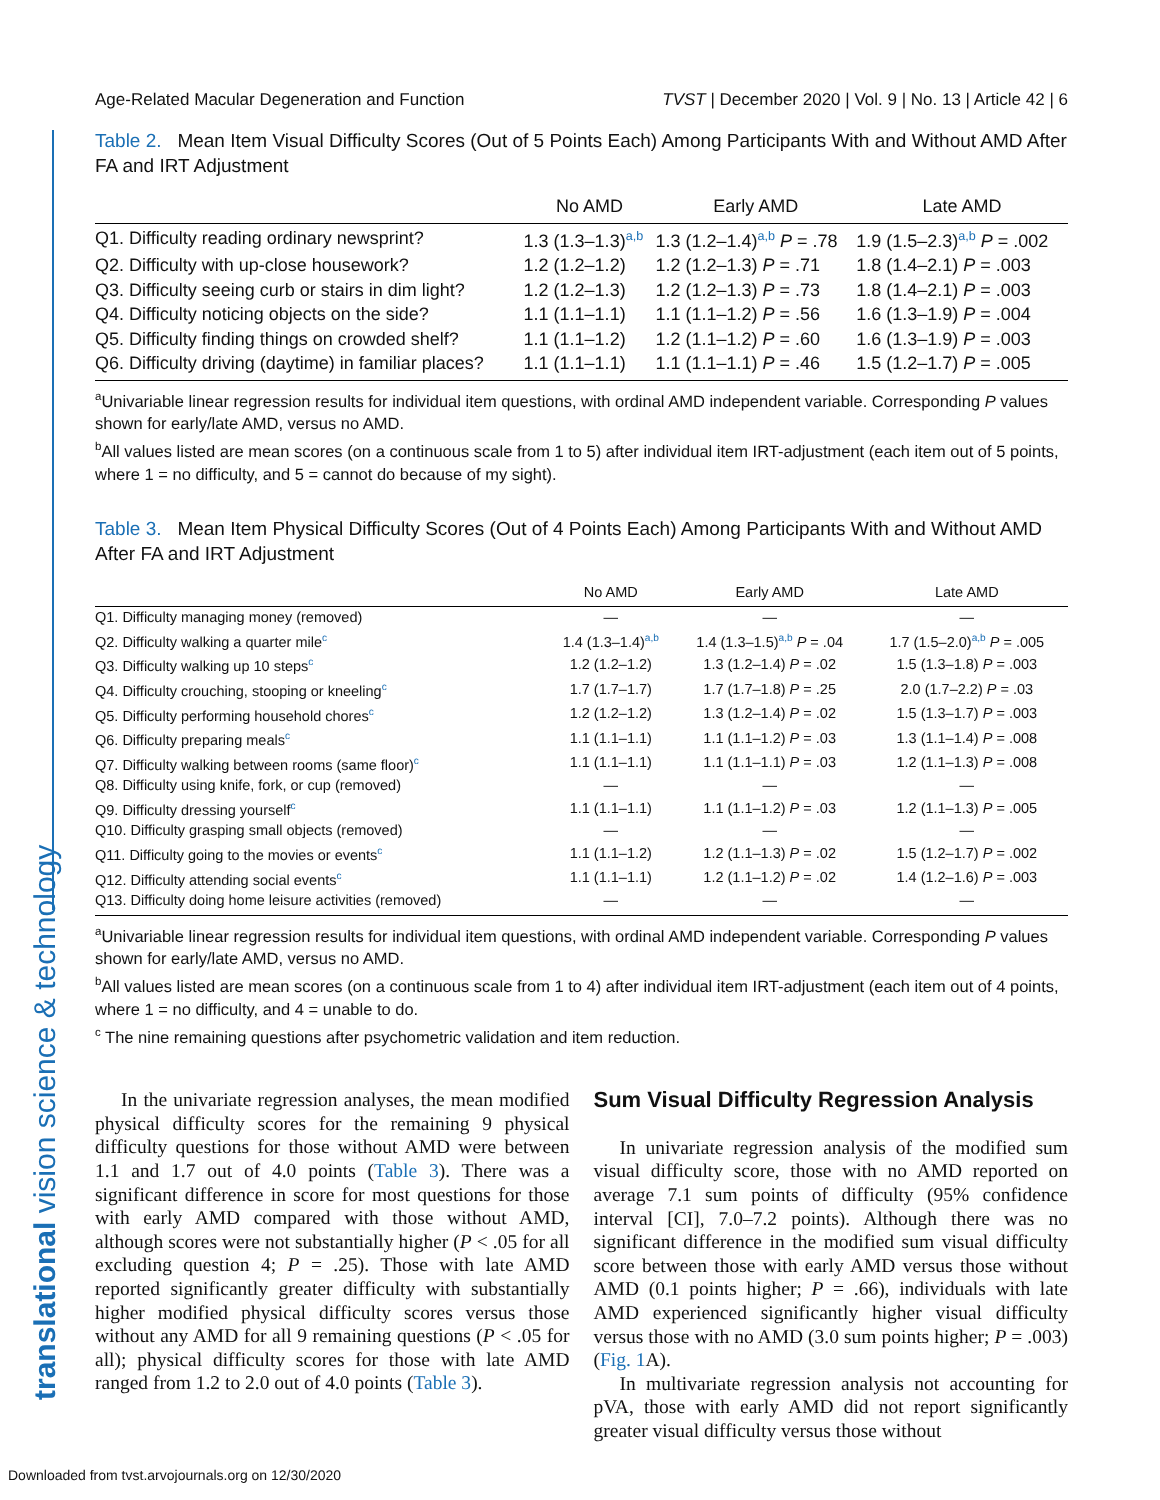translational vision science & technology
Age-Related Macular Degeneration and Function TVST | December 2020 | Vol. 9 | No. 13 | Article 42 | 6
Table 2. Mean Item Visual Difficulty Scores (Out of 5 Points Each) Among Participants With and Without AMD After FA and IRT Adjustment
| | No AMD | Early AMD | Late AMD |
| --- | --- | --- | --- |
| Q1. Difficulty reading ordinary newsprint? | 1.3 (1.3–1.3)<sup>a,b</sup> | 1.3 (1.2–1.4)<sup>a,b</sup> P = .78 | 1.9 (1.5–2.3)<sup>a,b</sup> P = .002 |
| Q2. Difficulty with up-close housework? | 1.2 (1.2–1.2) | 1.2 (1.2–1.3) P = .71 | 1.8 (1.4–2.1) P = .003 |
| Q3. Difficulty seeing curb or stairs in dim light? | 1.2 (1.2–1.3) | 1.2 (1.2–1.3) P = .73 | 1.8 (1.4–2.1) P = .003 |
| Q4. Difficulty noticing objects on the side? | 1.1 (1.1–1.1) | 1.1 (1.1–1.2) P = .56 | 1.6 (1.3–1.9) P = .004 |
| Q5. Difficulty finding things on crowded shelf? | 1.1 (1.1–1.2) | 1.2 (1.1–1.2) P = .60 | 1.6 (1.3–1.9) P = .003 |
| Q6. Difficulty driving (daytime) in familiar places? | 1.1 (1.1–1.1) | 1.1 (1.1–1.1) P = .46 | 1.5 (1.2–1.7) P = .005 |
<sup>a</sup> Univariable linear regression results for individual item questions, with ordinal AMD independent variable. Corresponding P values shown for early/late AMD, versus no AMD.
<sup>b</sup> All values listed are mean scores (on a continuous scale from 1 to 5) after individual item IRT-adjustment (each item out of 5 points, where 1 = no difficulty, and 5 = cannot do because of my sight).
Table 3. Mean Item Physical Difficulty Scores (Out of 4 Points Each) Among Participants With and Without AMD After FA and IRT Adjustment
| | No AMD | Early AMD | Late AMD |
| --- | --- | --- | --- |
| Q1. Difficulty managing money (removed) | — | — | — |
| Q2. Difficulty walking a quarter mile<sup>c</sup> | 1.4 (1.3–1.4)<sup>a,b</sup> | 1.4 (1.3–1.5)<sup>a,b</sup> P = .04 | 1.7 (1.5–2.0)<sup>a,b</sup> P = .005 |
| Q3. Difficulty walking up 10 steps<sup>c</sup> | 1.2 (1.2–1.2) | 1.3 (1.2–1.4) P = .02 | 1.5 (1.3–1.8) P = .003 |
| Q4. Difficulty crouching, stooping or kneeling<sup>c</sup> | 1.7 (1.7–1.7) | 1.7 (1.7–1.8) P = .25 | 2.0 (1.7–2.2) P = .03 |
| Q5. Difficulty performing household chores<sup>c</sup> | 1.2 (1.2–1.2) | 1.3 (1.2–1.4) P = .02 | 1.5 (1.3–1.7) P = .003 |
| Q6. Difficulty preparing meals<sup>c</sup> | 1.1 (1.1–1.1) | 1.1 (1.1–1.2) P = .03 | 1.3 (1.1–1.4) P = .008 |
| Q7. Difficulty walking between rooms (same floor)<sup>c</sup> | 1.1 (1.1–1.1) | 1.1 (1.1–1.1) P = .03 | 1.2 (1.1–1.3) P = .008 |
| Q8. Difficulty using knife, fork, or cup (removed) | — | — | — |
| Q9. Difficulty dressing yourself<sup>c</sup> | 1.1 (1.1–1.1) | 1.1 (1.1–1.2) P = .03 | 1.2 (1.1–1.3) P = .005 |
| Q10. Difficulty grasping small objects (removed) | — | — | — |
| Q11. Difficulty going to the movies or events<sup>c</sup> | 1.1 (1.1–1.2) | 1.2 (1.1–1.3) P = .02 | 1.5 (1.2–1.7) P = .002 |
| Q12. Difficulty attending social events<sup>c</sup> | 1.1 (1.1–1.1) | 1.2 (1.1–1.2) P = .02 | 1.4 (1.2–1.6) P = .003 |
| Q13. Difficulty doing home leisure activities (removed) | — | — | — |
<sup>a</sup> Univariable linear regression results for individual item questions, with ordinal AMD independent variable. Corresponding P values shown for early/late AMD, versus no AMD.
<sup>b</sup> All values listed are mean scores (on a continuous scale from 1 to 4) after individual item IRT-adjustment (each item out of 4 points, where 1 = no difficulty, and 4 = unable to do.
<sup>c</sup> The nine remaining questions after psychometric validation and item reduction.
In the univariate regression analyses, the mean modified physical difficulty scores for the remaining 9 physical difficulty questions for those without AMD were between 1.1 and 1.7 out of 4.0 points (Table 3). There was a significant difference in score for most questions for those with early AMD compared with those without AMD, although scores were not substantially higher (P < .05 for all excluding question 4; P = .25). Those with late AMD reported significantly greater difficulty with substantially higher modified physical difficulty scores versus those without any AMD for all 9 remaining questions (P < .05 for all); physical difficulty scores for those with late AMD ranged from 1.2 to 2.0 out of 4.0 points (Table 3).
Sum Visual Difficulty Regression Analysis
In univariate regression analysis of the modified sum visual difficulty score, those with no AMD reported on average 7.1 sum points of difficulty (95% confidence interval [CI], 7.0–7.2 points). Although there was no significant difference in the modified sum visual difficulty score between those with early AMD versus those without AMD (0.1 points higher; P = .66), individuals with late AMD experienced significantly higher visual difficulty versus those with no AMD (3.0 sum points higher; P = .003) (Fig. 1 A).
In multivariate regression analysis not accounting for pVA, those with early AMD did not report significantly greater visual difficulty versus those without
Downloaded from tvst.arvojournals.org on 12/30/2020